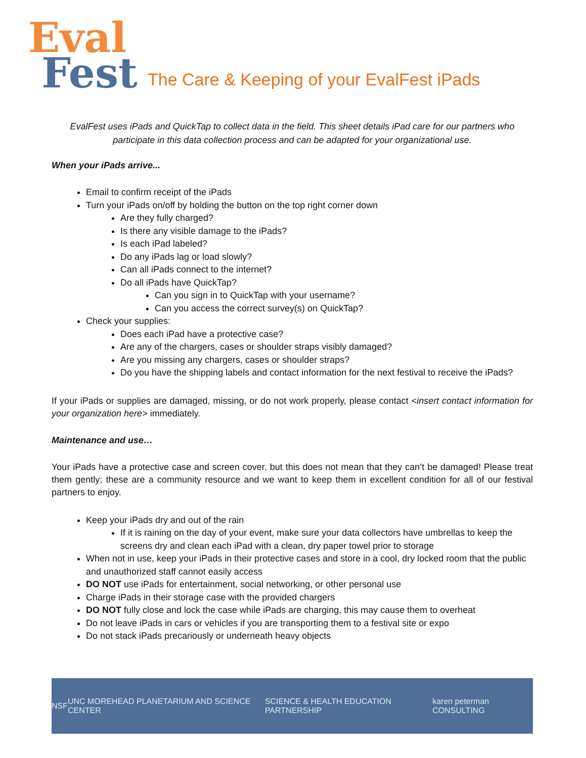Eval
Fest
The Care & Keeping of your EvalFest iPads
EvalFest uses iPads and QuickTap to collect data in the field. This sheet details iPad care for our partners who participate in this data collection process and can be adapted for your organizational use.
When your iPads arrive...
Email to confirm receipt of the iPads
Turn your iPads on/off by holding the button on the top right corner down
Are they fully charged?
Is there any visible damage to the iPads?
Is each iPad labeled?
Do any iPads lag or load slowly?
Can all iPads connect to the internet?
Do all iPads have QuickTap?
Can you sign in to QuickTap with your username?
Can you access the correct survey(s) on QuickTap?
Check your supplies:
Does each iPad have a protective case?
Are any of the chargers, cases or shoulder straps visibly damaged?
Are you missing any chargers, cases or shoulder straps?
Do you have the shipping labels and contact information for the next festival to receive the iPads?
If your iPads or supplies are damaged, missing, or do not work properly, please contact <insert contact information for your organization here> immediately.
Maintenance and use…
Your iPads have a protective case and screen cover, but this does not mean that they can’t be damaged! Please treat them gently; these are a community resource and we want to keep them in excellent condition for all of our festival partners to enjoy.
Keep your iPads dry and out of the rain
If it is raining on the day of your event, make sure your data collectors have umbrellas to keep the screens dry and clean each iPad with a clean, dry paper towel prior to storage
When not in use, keep your iPads in their protective cases and store in a cool, dry locked room that the public and unauthorized staff cannot easily access
DO NOT use iPads for entertainment, social networking, or other personal use
Charge iPads in their storage case with the provided chargers
DO NOT fully close and lock the case while iPads are charging, this may cause them to overheat
Do not leave iPads in cars or vehicles if you are transporting them to a festival site or expo
Do not stack iPads precariously or underneath heavy objects
NSF UNC MOREHEAD PLANETARIUM AND SCIENCE CENTER SCIENCE & HEALTH EDUCATION PARTNERSHIP karen peterman CONSULTING